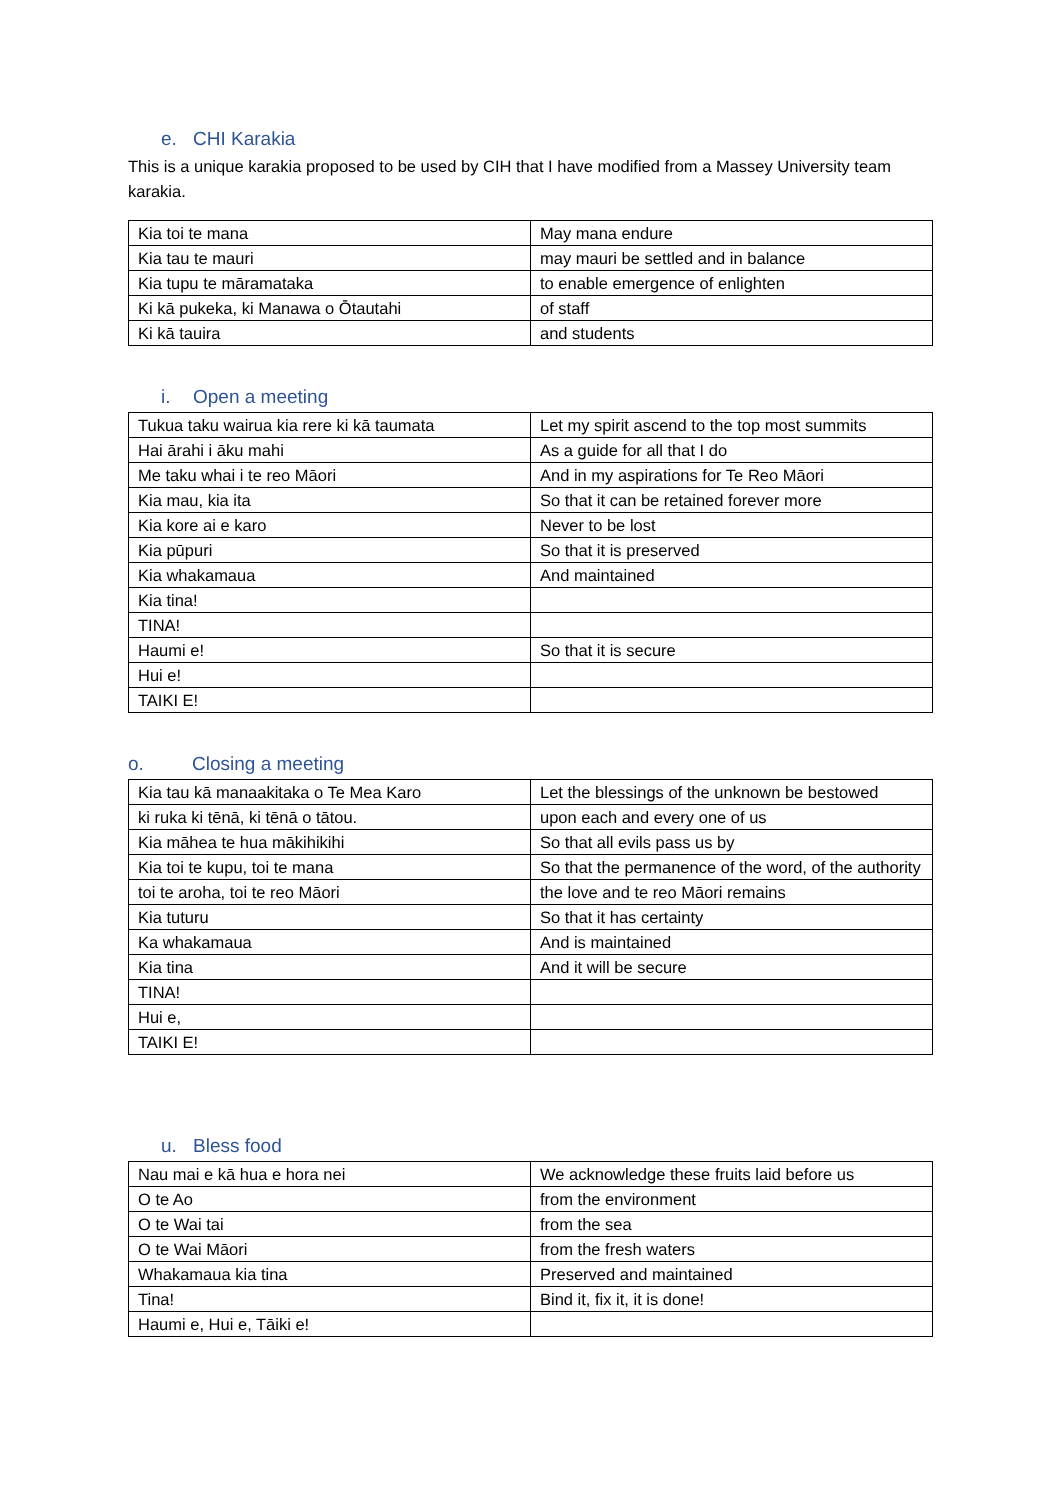e. CHI Karakia
This is a unique karakia proposed to be used by CIH that I have modified from a Massey University team karakia.
| Kia toi te mana | May mana endure |
| Kia tau te mauri | may mauri be settled and in balance |
| Kia tupu te māramataka | to enable emergence of enlighten |
| Ki kā pukeka, ki Manawa o Ōtautahi | of staff |
| Ki kā tauira | and students |
i. Open a meeting
| Tukua taku wairua kia rere ki kā taumata | Let my spirit ascend to the top most summits |
| Hai ārahi i āku mahi | As a guide for all that I do |
| Me taku whai i te reo Māori | And in my aspirations for Te Reo Māori |
| Kia mau, kia ita | So that it can be retained forever more |
| Kia kore ai e karo | Never to be lost |
| Kia pūpuri | So that it is preserved |
| Kia whakamaua | And maintained |
| Kia tina! | |
| TINA! | |
| Haumi e! | So that it is secure |
| Hui e! | |
| TAIKI E! | |
o. Closing a meeting
| Kia tau kā manaakitaka o Te Mea Karo | Let the blessings of the unknown be bestowed |
| ki ruka ki tēnā, ki tēnā o tātou. | upon each and every one of us |
| Kia māhea te hua mākihikihi | So that all evils pass us by |
| Kia toi te kupu, toi te mana | So that the permanence of the word, of the authority |
| toi te aroha, toi te reo Māori | the love and te reo Māori remains |
| Kia tuturu | So that it has certainty |
| Ka whakamaua | And is maintained |
| Kia tina | And it will be secure |
| TINA! | |
| Hui e, | |
| TAIKI E! | |
u. Bless food
| Nau mai e kā hua e hora nei | We acknowledge these fruits laid before us |
| O te Ao | from the environment |
| O te Wai tai | from the sea |
| O te Wai Māori | from the fresh waters |
| Whakamaua kia tina | Preserved and maintained |
| Tina! | Bind it, fix it, it is done! |
| Haumi e, Hui e, Tāiki e! | |